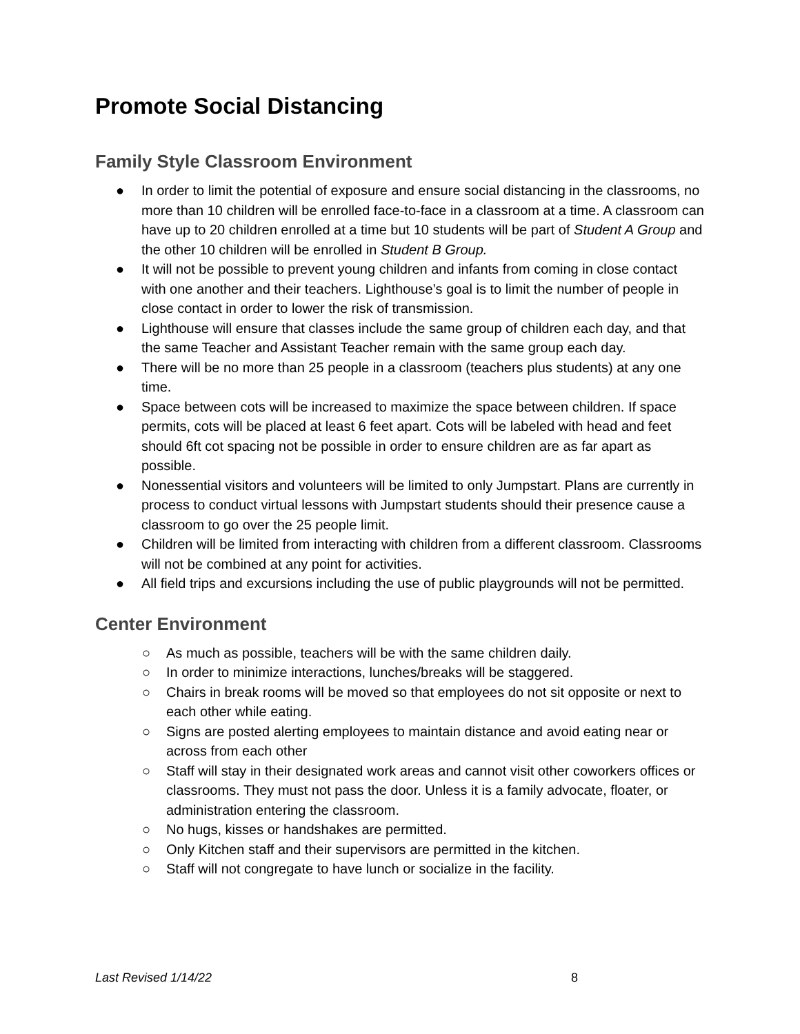Promote Social Distancing
Family Style Classroom Environment
● In order to limit the potential of exposure and ensure social distancing in the classrooms, no more than 10 children will be enrolled face-to-face in a classroom at a time. A classroom can have up to 20 children enrolled at a time but 10 students will be part of Student A Group and the other 10 children will be enrolled in Student B Group.
● It will not be possible to prevent young children and infants from coming in close contact with one another and their teachers. Lighthouse’s goal is to limit the number of people in close contact in order to lower the risk of transmission.
● Lighthouse will ensure that classes include the same group of children each day, and that the same Teacher and Assistant Teacher remain with the same group each day.
● There will be no more than 25 people in a classroom (teachers plus students) at any one time.
● Space between cots will be increased to maximize the space between children. If space permits, cots will be placed at least 6 feet apart. Cots will be labeled with head and feet should 6ft cot spacing not be possible in order to ensure children are as far apart as possible.
● Nonessential visitors and volunteers will be limited to only Jumpstart. Plans are currently in process to conduct virtual lessons with Jumpstart students should their presence cause a classroom to go over the 25 people limit.
● Children will be limited from interacting with children from a different classroom. Classrooms will not be combined at any point for activities.
● All field trips and excursions including the use of public playgrounds will not be permitted.
Center Environment
○ As much as possible, teachers will be with the same children daily.
○ In order to minimize interactions, lunches/breaks will be staggered.
○ Chairs in break rooms will be moved so that employees do not sit opposite or next to each other while eating.
○ Signs are posted alerting employees to maintain distance and avoid eating near or across from each other
○ Staff will stay in their designated work areas and cannot visit other coworkers offices or classrooms. They must not pass the door. Unless it is a family advocate, floater, or administration entering the classroom.
○ No hugs, kisses or handshakes are permitted.
○ Only Kitchen staff and their supervisors are permitted in the kitchen.
○ Staff will not congregate to have lunch or socialize in the facility.
Last Revised 1/14/22 8